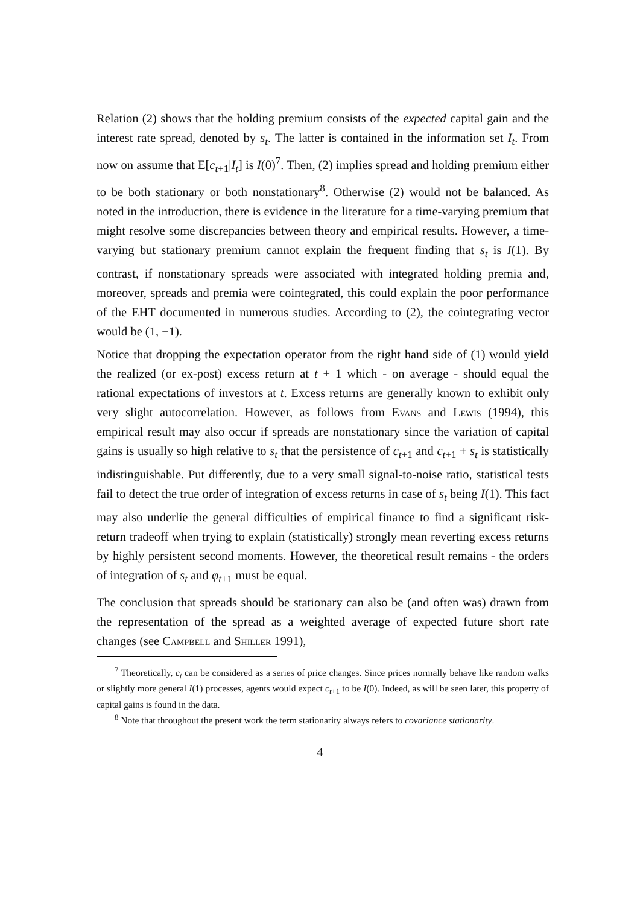Relation (2) shows that the holding premium consists of the expected capital gain and the interest rate spread, denoted by s<sub>t</sub>. The latter is contained in the information set I<sub>t</sub>. From now on assume that E[c<sub>t+1</sub>|I<sub>t</sub>] is I(0)<sup>7</sup>. Then, (2) implies spread and holding premium either to be both stationary or both nonstationary<sup>8</sup>. Otherwise (2) would not be balanced. As noted in the introduction, there is evidence in the literature for a time-varying premium that might resolve some discrepancies between theory and empirical results. However, a time-varying but stationary premium cannot explain the frequent finding that s<sub>t</sub> is I(1). By contrast, if nonstationary spreads were associated with integrated holding premia and, moreover, spreads and premia were cointegrated, this could explain the poor performance of the EHT documented in numerous studies. According to (2), the cointegrating vector would be (1, −1).
Notice that dropping the expectation operator from the right hand side of (1) would yield the realized (or ex-post) excess return at t + 1 which - on average - should equal the rational expectations of investors at t. Excess returns are generally known to exhibit only very slight autocorrelation. However, as follows from Evans and Lewis (1994), this empirical result may also occur if spreads are nonstationary since the variation of capital gains is usually so high relative to s<sub>t</sub> that the persistence of c<sub>t+1</sub> and c<sub>t+1</sub> + s<sub>t</sub> is statistically indistinguishable. Put differently, due to a very small signal-to-noise ratio, statistical tests fail to detect the true order of integration of excess returns in case of s<sub>t</sub> being I(1). This fact may also underlie the general difficulties of empirical finance to find a significant risk-return tradeoff when trying to explain (statistically) strongly mean reverting excess returns by highly persistent second moments. However, the theoretical result remains - the orders of integration of s<sub>t</sub> and φ<sub>t+1</sub> must be equal.
The conclusion that spreads should be stationary can also be (and often was) drawn from the representation of the spread as a weighted average of expected future short rate changes (see Campbell and Shiller 1991),
<sup>7</sup> Theoretically, c<sub>t</sub> can be considered as a series of price changes. Since prices normally behave like random walks or slightly more general I(1) processes, agents would expect c<sub>t+1</sub> to be I(0). Indeed, as will be seen later, this property of capital gains is found in the data.
<sup>8</sup> Note that throughout the present work the term stationarity always refers to covariance stationarity.
4